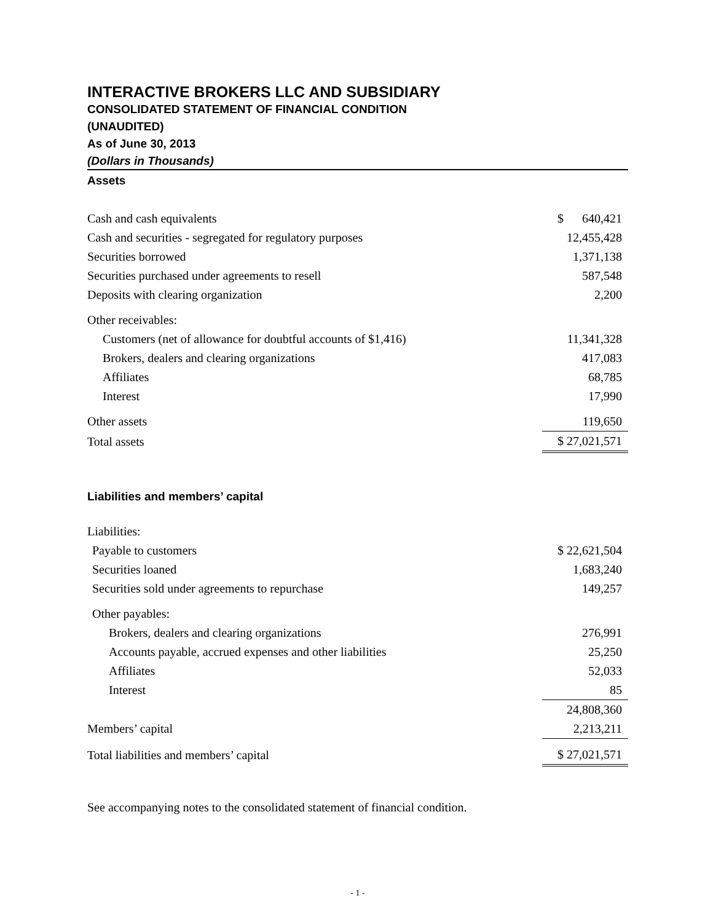INTERACTIVE BROKERS LLC AND SUBSIDIARY
CONSOLIDATED STATEMENT OF FINANCIAL CONDITION
(UNAUDITED)
As of June 30, 2013
(Dollars in Thousands)
Assets
| Cash and cash equivalents | $ 640,421 |
| Cash and securities - segregated for regulatory purposes | 12,455,428 |
| Securities borrowed | 1,371,138 |
| Securities purchased under agreements to resell | 587,548 |
| Deposits with clearing organization | 2,200 |
| Other receivables: | |
| Customers (net of allowance for doubtful accounts of $1,416) | 11,341,328 |
| Brokers, dealers and clearing organizations | 417,083 |
| Affiliates | 68,785 |
| Interest | 17,990 |
| Other assets | 119,650 |
| Total assets | $ 27,021,571 |
Liabilities and members’ capital
| Liabilities: | |
| Payable to customers | $ 22,621,504 |
| Securities loaned | 1,683,240 |
| Securities sold under agreements to repurchase | 149,257 |
| Other payables: | |
| Brokers, dealers and clearing organizations | 276,991 |
| Accounts payable, accrued expenses and other liabilities | 25,250 |
| Affiliates | 52,033 |
| Interest | 85 |
| | 24,808,360 |
| Members’ capital | 2,213,211 |
| Total liabilities and members’ capital | $ 27,021,571 |
See accompanying notes to the consolidated statement of financial condition.
- 1 -